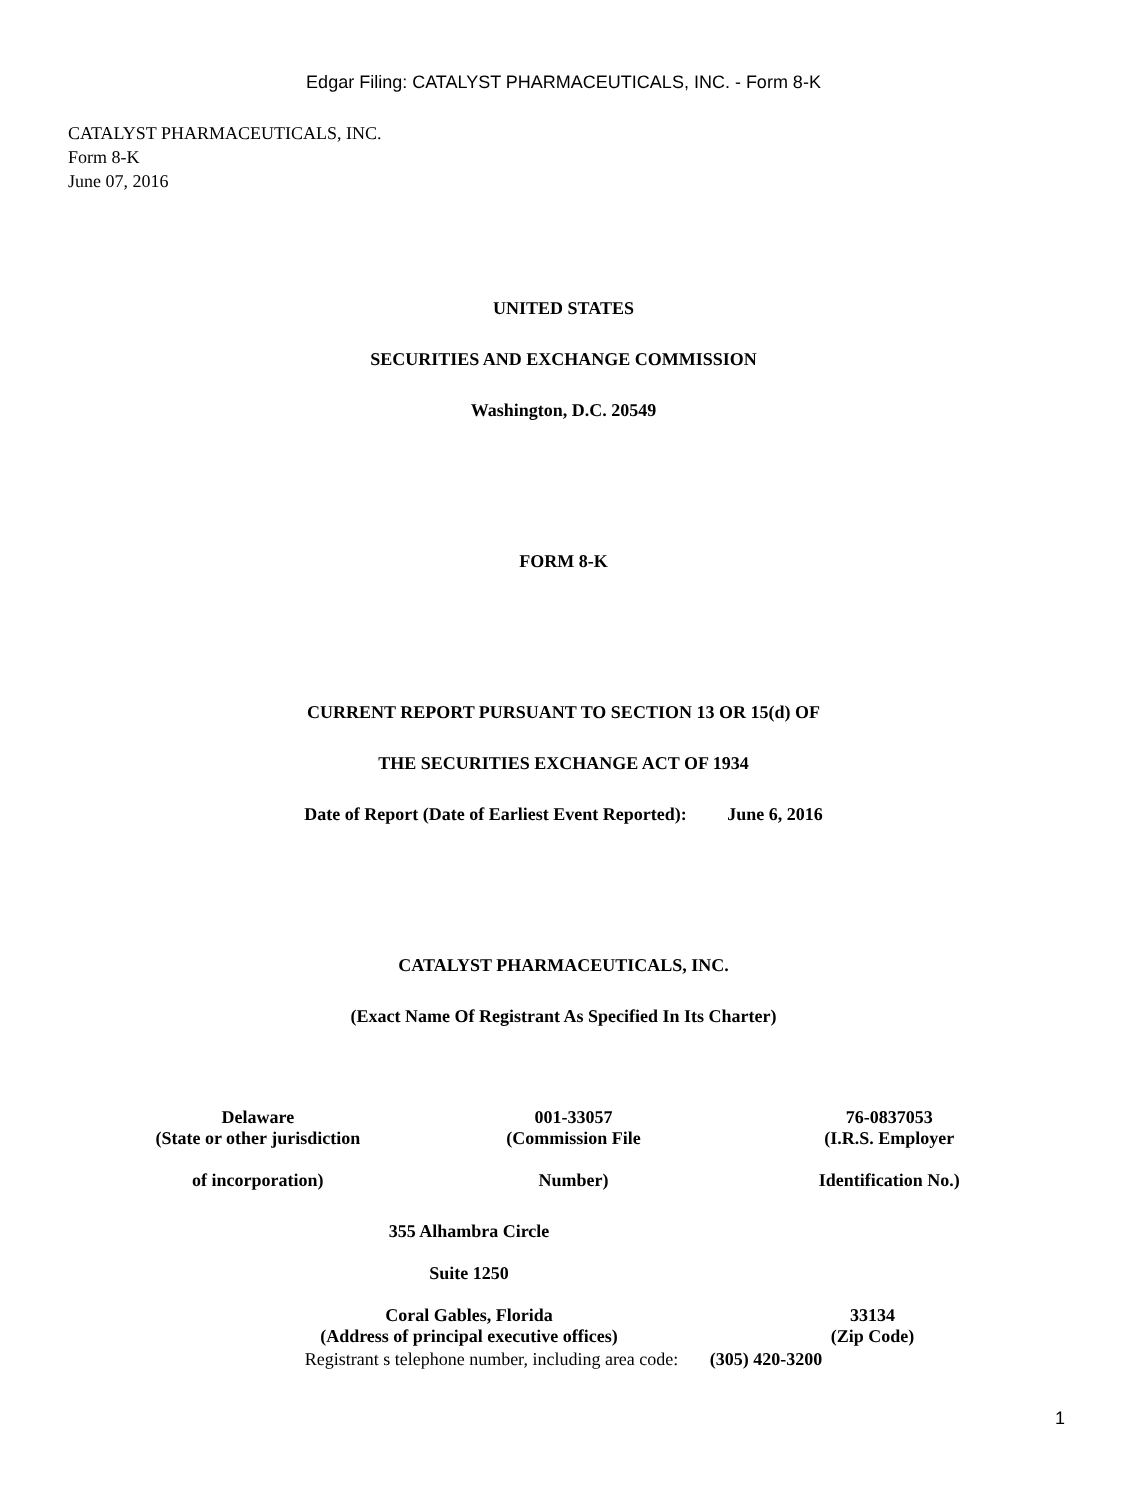Edgar Filing: CATALYST PHARMACEUTICALS, INC. - Form 8-K
CATALYST PHARMACEUTICALS, INC.
Form 8-K
June 07, 2016
UNITED STATES
SECURITIES AND EXCHANGE COMMISSION
Washington, D.C. 20549
FORM 8-K
CURRENT REPORT PURSUANT TO SECTION 13 OR 15(d) OF
THE SECURITIES EXCHANGE ACT OF 1934
Date of Report (Date of Earliest Event Reported): June 6, 2016
CATALYST PHARMACEUTICALS, INC.
(Exact Name Of Registrant As Specified In Its Charter)
Delaware
(State or other jurisdiction
of incorporation)
001-33057
(Commission File
Number)
76-0837053
(I.R.S. Employer
Identification No.)
355 Alhambra Circle
Suite 1250
Coral Gables, Florida
(Address of principal executive offices)
33134
(Zip Code)
Registrant s telephone number, including area code: (305) 420-3200
1